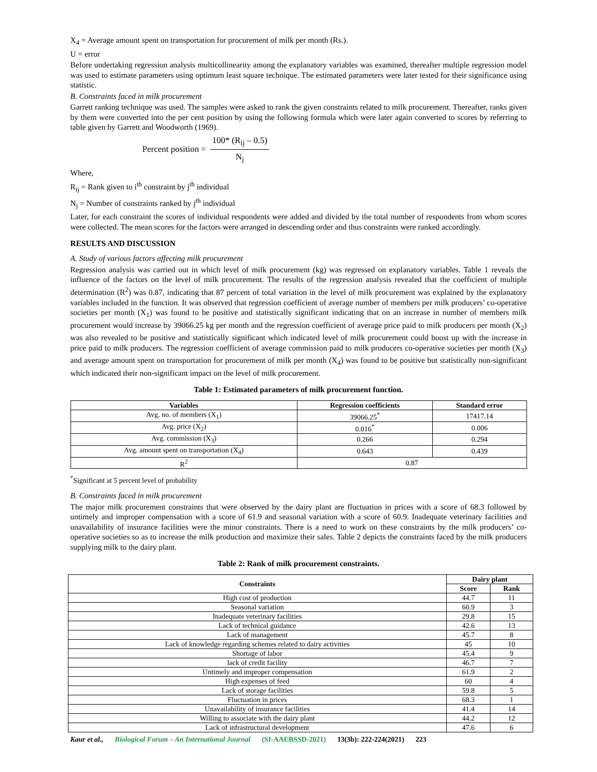X<sub>4</sub> = Average amount spent on transportation for procurement of milk per month (Rs.).
U = error
Before undertaking regression analysis multicollinearity among the explanatory variables was examined, thereafter multiple regression model was used to estimate parameters using optimum least square technique. The estimated parameters were later tested for their significance using statistic.
B. Constraints faced in milk procurement
Garrett ranking technique was used. The samples were asked to rank the given constraints related to milk procurement. Thereafter, ranks given by them were converted into the per cent position by using the following formula which were later again converted to scores by referring to table given by Garrett and Woodworth (1969).
Percent position =
100* (R<sub>ij</sub> – 0.5)
N<sub>j</sub>
Where,
R<sub>ij</sub> = Rank given to i<sup>th</sup> constraint by j<sup>th</sup> individual
N<sub>j</sub> = Number of constraints ranked by j<sup>th</sup> individual
Later, for each constraint the scores of individual respondents were added and divided by the total number of respondents from whom scores were collected. The mean scores for the factors were arranged in descending order and thus constraints were ranked accordingly.
RESULTS AND DISCUSSION
A. Study of various factors affecting milk procurement
Regression analysis was carried out in which level of milk procurement (kg) was regressed on explanatory variables. Table 1 reveals the influence of the factors on the level of milk procurement. The results of the regression analysis revealed that the coefficient of multiple determination (R<sup>2</sup>) was 0.87, indicating that 87 percent of total variation in the level of milk procurement was explained by the explanatory variables included in the function. It was observed that regression coefficient of average number of members per milk producers’ co-operative societies per month (X<sub>1</sub>) was found to be positive and statistically significant indicating that on an increase in number of members milk procurement would increase by 39066.25 kg per month and the regression coefficient of average price paid to milk producers per month (X<sub>2</sub>) was also revealed to be positive and statistically significant which indicated level of milk procurement could boost up with the increase in price paid to milk producers. The regression coefficient of average commission paid to milk producers co-operative societies per month (X<sub>3</sub>) and average amount spent on transportation for procurement of milk per month (X<sub>4</sub>) was found to be positive but statistically non-significant which indicated their non-significant impact on the level of milk procurement.
Table 1: Estimated parameters of milk procurement function.
| Variables | Regression coefficients | Standard error |
| --- | --- | --- |
| Avg. no. of members (X<sub>1</sub>) | 39066.25<sup>*</sup> | 17417.14 |
| Avg. price (X<sub>2</sub>) | 0.016<sup>*</sup> | 0.006 |
| Avg. commission (X<sub>3</sub>) | 0.266 | 0.294 |
| Avg. amount spent on transportation (X<sub>4</sub>) | 0.643 | 0.439 |
| R<sup>2</sup> | 0.87 | |
<sup>*</sup> Significant at 5 percent level of probability
B. Constraints faced in milk procurement
The major milk procurement constraints that were observed by the dairy plant are fluctuation in prices with a score of 68.3 followed by untimely and improper compensation with a score of 61.9 and seasonal variation with a score of 60.9. Inadequate veterinary facilities and unavailability of insurance facilities were the minor constraints. There is a need to work on these constraints by the milk producers’ co-operative societies so as to increase the milk production and maximize their sales. Table 2 depicts the constraints faced by the milk producers supplying milk to the dairy plant.
Table 2: Rank of milk procurement constraints.
| Constraints | Dairy plant | |
| --- | --- | --- |
| | Score | Rank |
| High cost of production | 44.7 | 11 |
| Seasonal variation | 60.9 | 3 |
| Inadequate veterinary facilities | 29.8 | 15 |
| Lack of technical guidance | 42.6 | 13 |
| Lack of management | 45.7 | 8 |
| Lack of knowledge regarding schemes related to dairy activities | 45 | 10 |
| Shortage of labor | 45.4 | 9 |
| lack of credit facility | 46.7 | 7 |
| Untimely and improper compensation | 61.9 | 2 |
| High expenses of feed | 60 | 4 |
| Lack of storage facilities | 59.8 | 5 |
| Fluctuation in prices | 68.3 | 1 |
| Unavailability of insurance facilities | 41.4 | 14 |
| Willing to associate with the dairy plant | 44.2 | 12 |
| Lack of infrastructural development | 47.6 | 6 |
Kaur et al., Biological Forum – An International Journal (SI-AAEBSSD-2021) 13(3b): 222-224(2021) 223